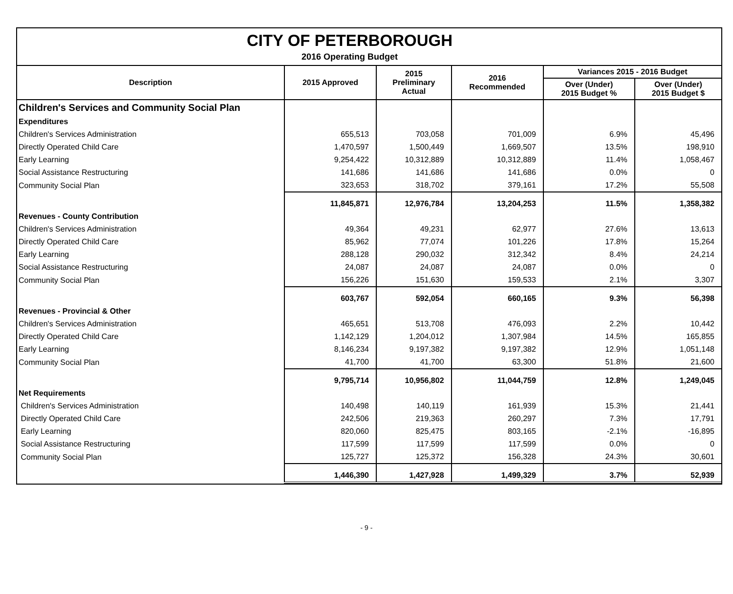CITY OF PETERBOROUGH
2016 Operating Budget
| Description | 2015 Approved | 2015 Preliminary Actual | 2016 Recommended | Variances 2015 - 2016 Budget | |
| --- | --- | --- | --- | --- | --- |
| | | | | Over (Under) 2015 Budget % | Over (Under) 2015 Budget $ |
| Children's Services and Community Social Plan | | | | | |
| Expenditures | | | | | |
| Children's Services Administration | 655,513 | 703,058 | 701,009 | 6.9% | 45,496 |
| Directly Operated Child Care | 1,470,597 | 1,500,449 | 1,669,507 | 13.5% | 198,910 |
| Early Learning | 9,254,422 | 10,312,889 | 10,312,889 | 11.4% | 1,058,467 |
| Social Assistance Restructuring | 141,686 | 141,686 | 141,686 | 0.0% | 0 |
| Community Social Plan | 323,653 | 318,702 | 379,161 | 17.2% | 55,508 |
| | 11,845,871 | 12,976,784 | 13,204,253 | 11.5% | 1,358,382 |
| Revenues - County Contribution | | | | | |
| Children's Services Administration | 49,364 | 49,231 | 62,977 | 27.6% | 13,613 |
| Directly Operated Child Care | 85,962 | 77,074 | 101,226 | 17.8% | 15,264 |
| Early Learning | 288,128 | 290,032 | 312,342 | 8.4% | 24,214 |
| Social Assistance Restructuring | 24,087 | 24,087 | 24,087 | 0.0% | 0 |
| Community Social Plan | 156,226 | 151,630 | 159,533 | 2.1% | 3,307 |
| | 603,767 | 592,054 | 660,165 | 9.3% | 56,398 |
| Revenues - Provincial & Other | | | | | |
| Children's Services Administration | 465,651 | 513,708 | 476,093 | 2.2% | 10,442 |
| Directly Operated Child Care | 1,142,129 | 1,204,012 | 1,307,984 | 14.5% | 165,855 |
| Early Learning | 8,146,234 | 9,197,382 | 9,197,382 | 12.9% | 1,051,148 |
| Community Social Plan | 41,700 | 41,700 | 63,300 | 51.8% | 21,600 |
| | 9,795,714 | 10,956,802 | 11,044,759 | 12.8% | 1,249,045 |
| Net Requirements | | | | | |
| Children's Services Administration | 140,498 | 140,119 | 161,939 | 15.3% | 21,441 |
| Directly Operated Child Care | 242,506 | 219,363 | 260,297 | 7.3% | 17,791 |
| Early Learning | 820,060 | 825,475 | 803,165 | -2.1% | -16,895 |
| Social Assistance Restructuring | 117,599 | 117,599 | 117,599 | 0.0% | 0 |
| Community Social Plan | 125,727 | 125,372 | 156,328 | 24.3% | 30,601 |
| | 1,446,390 | 1,427,928 | 1,499,329 | 3.7% | 52,939 |
- 9 -